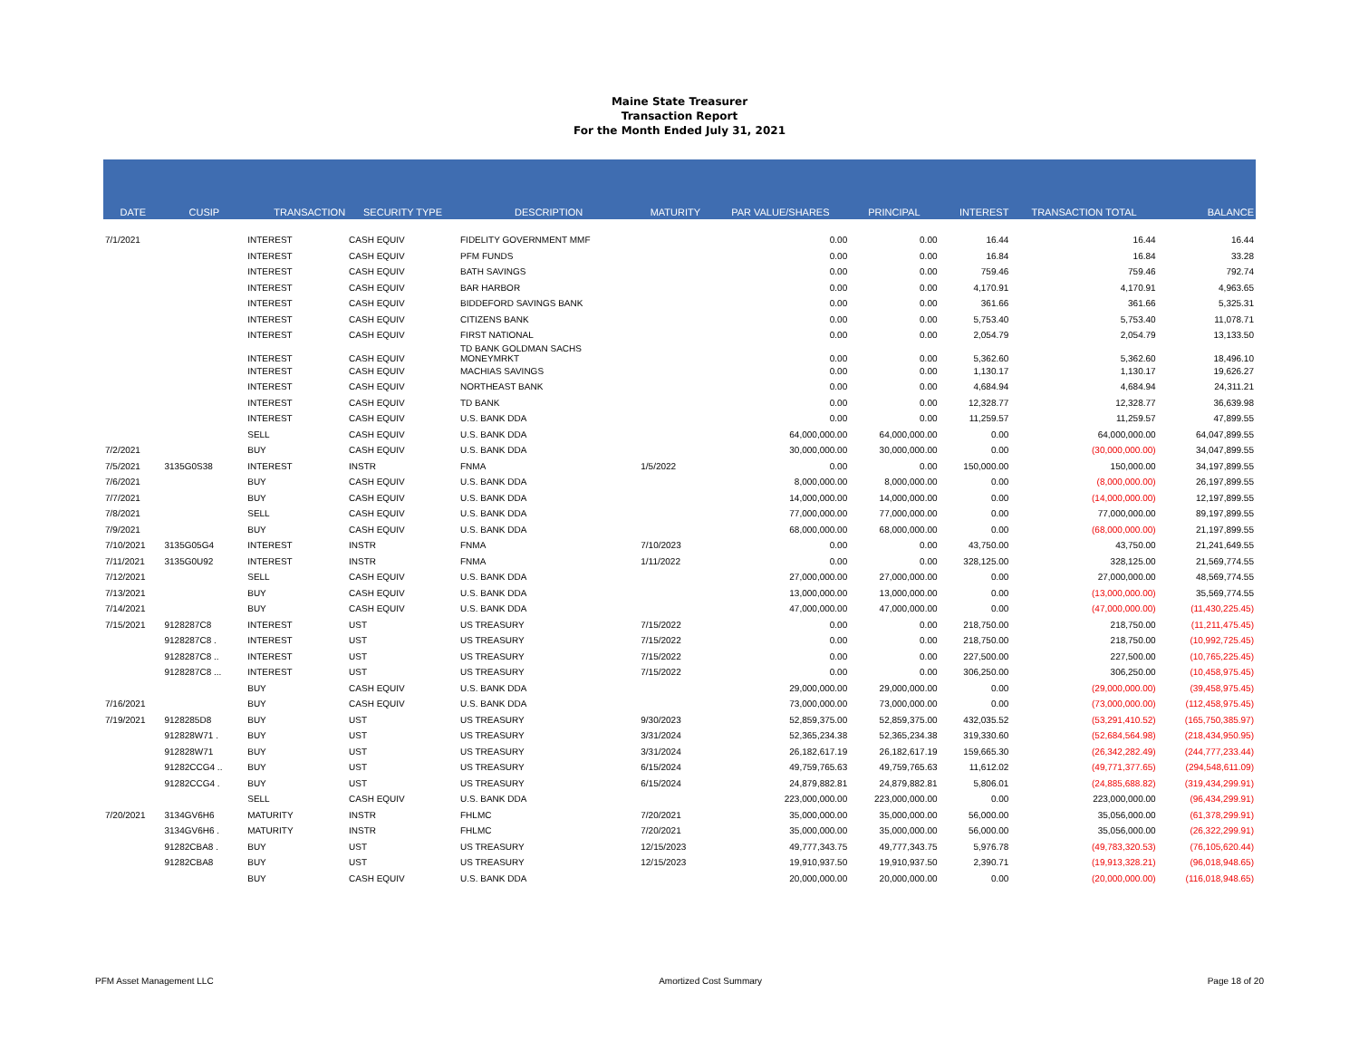Maine State Treasurer
Transaction Report
For the Month Ended July 31, 2021
| DATE | CUSIP | TRANSACTION | SECURITY TYPE | DESCRIPTION | MATURITY | PAR VALUE/SHARES | PRINCIPAL | INTEREST | TRANSACTION TOTAL | BALANCE |
| --- | --- | --- | --- | --- | --- | --- | --- | --- | --- | --- |
| 7/1/2021 | | INTEREST | CASH EQUIV | FIDELITY GOVERNMENT MMF | | 0.00 | 0.00 | 16.44 | 16.44 | 16.44 |
| | | INTEREST | CASH EQUIV | PFM FUNDS | | 0.00 | 0.00 | 16.84 | 16.84 | 33.28 |
| | | INTEREST | CASH EQUIV | BATH SAVINGS | | 0.00 | 0.00 | 759.46 | 759.46 | 792.74 |
| | | INTEREST | CASH EQUIV | BAR HARBOR | | 0.00 | 0.00 | 4,170.91 | 4,170.91 | 4,963.65 |
| | | INTEREST | CASH EQUIV | BIDDEFORD SAVINGS BANK | | 0.00 | 0.00 | 361.66 | 361.66 | 5,325.31 |
| | | INTEREST | CASH EQUIV | CITIZENS BANK | | 0.00 | 0.00 | 5,753.40 | 5,753.40 | 11,078.71 |
| | | INTEREST | CASH EQUIV | FIRST NATIONAL | | 0.00 | 0.00 | 2,054.79 | 2,054.79 | 13,133.50 |
| | | INTEREST | CASH EQUIV | TD BANK GOLDMAN SACHS MONEYMRKT | | 0.00 | 0.00 | 5,362.60 | 5,362.60 | 18,496.10 |
| | | INTEREST | CASH EQUIV | MACHIAS SAVINGS | | 0.00 | 0.00 | 1,130.17 | 1,130.17 | 19,626.27 |
| | | INTEREST | CASH EQUIV | NORTHEAST BANK | | 0.00 | 0.00 | 4,684.94 | 4,684.94 | 24,311.21 |
| | | INTEREST | CASH EQUIV | TD BANK | | 0.00 | 0.00 | 12,328.77 | 12,328.77 | 36,639.98 |
| | | INTEREST | CASH EQUIV | U.S. BANK DDA | | 0.00 | 0.00 | 11,259.57 | 11,259.57 | 47,899.55 |
| | | SELL | CASH EQUIV | U.S. BANK DDA | | 64,000,000.00 | 64,000,000.00 | 0.00 | 64,000,000.00 | 64,047,899.55 |
| 7/2/2021 | | BUY | CASH EQUIV | U.S. BANK DDA | | 30,000,000.00 | 30,000,000.00 | 0.00 | (30,000,000.00) | 34,047,899.55 |
| 7/5/2021 | 3135G0S38 | INTEREST | INSTR | FNMA | 1/5/2022 | 0.00 | 0.00 | 150,000.00 | 150,000.00 | 34,197,899.55 |
| 7/6/2021 | | BUY | CASH EQUIV | U.S. BANK DDA | | 8,000,000.00 | 8,000,000.00 | 0.00 | (8,000,000.00) | 26,197,899.55 |
| 7/7/2021 | | BUY | CASH EQUIV | U.S. BANK DDA | | 14,000,000.00 | 14,000,000.00 | 0.00 | (14,000,000.00) | 12,197,899.55 |
| 7/8/2021 | | SELL | CASH EQUIV | U.S. BANK DDA | | 77,000,000.00 | 77,000,000.00 | 0.00 | 77,000,000.00 | 89,197,899.55 |
| 7/9/2021 | | BUY | CASH EQUIV | U.S. BANK DDA | | 68,000,000.00 | 68,000,000.00 | 0.00 | (68,000,000.00) | 21,197,899.55 |
| 7/10/2021 | 3135G05G4 | INTEREST | INSTR | FNMA | 7/10/2023 | 0.00 | 0.00 | 43,750.00 | 43,750.00 | 21,241,649.55 |
| 7/11/2021 | 3135G0U92 | INTEREST | INSTR | FNMA | 1/11/2022 | 0.00 | 0.00 | 328,125.00 | 328,125.00 | 21,569,774.55 |
| 7/12/2021 | | SELL | CASH EQUIV | U.S. BANK DDA | | 27,000,000.00 | 27,000,000.00 | 0.00 | 27,000,000.00 | 48,569,774.55 |
| 7/13/2021 | | BUY | CASH EQUIV | U.S. BANK DDA | | 13,000,000.00 | 13,000,000.00 | 0.00 | (13,000,000.00) | 35,569,774.55 |
| 7/14/2021 | | BUY | CASH EQUIV | U.S. BANK DDA | | 47,000,000.00 | 47,000,000.00 | 0.00 | (47,000,000.00) | (11,430,225.45) |
| 7/15/2021 | 9128287C8 | INTEREST | UST | US TREASURY | 7/15/2022 | 0.00 | 0.00 | 218,750.00 | 218,750.00 | (11,211,475.45) |
| | 9128287C8 . | INTEREST | UST | US TREASURY | 7/15/2022 | 0.00 | 0.00 | 218,750.00 | 218,750.00 | (10,992,725.45) |
| | 9128287C8 .. | INTEREST | UST | US TREASURY | 7/15/2022 | 0.00 | 0.00 | 227,500.00 | 227,500.00 | (10,765,225.45) |
| | 9128287C8 ... | INTEREST | UST | US TREASURY | 7/15/2022 | 0.00 | 0.00 | 306,250.00 | 306,250.00 | (10,458,975.45) |
| | | BUY | CASH EQUIV | U.S. BANK DDA | | 29,000,000.00 | 29,000,000.00 | 0.00 | (29,000,000.00) | (39,458,975.45) |
| 7/16/2021 | | BUY | CASH EQUIV | U.S. BANK DDA | | 73,000,000.00 | 73,000,000.00 | 0.00 | (73,000,000.00) | (112,458,975.45) |
| 7/19/2021 | 9128285D8 | BUY | UST | US TREASURY | 9/30/2023 | 52,859,375.00 | 52,859,375.00 | 432,035.52 | (53,291,410.52) | (165,750,385.97) |
| | 912828W71 . | BUY | UST | US TREASURY | 3/31/2024 | 52,365,234.38 | 52,365,234.38 | 319,330.60 | (52,684,564.98) | (218,434,950.95) |
| | 912828W71 | BUY | UST | US TREASURY | 3/31/2024 | 26,182,617.19 | 26,182,617.19 | 159,665.30 | (26,342,282.49) | (244,777,233.44) |
| | 91282CCG4 .. | BUY | UST | US TREASURY | 6/15/2024 | 49,759,765.63 | 49,759,765.63 | 11,612.02 | (49,771,377.65) | (294,548,611.09) |
| | 91282CCG4 . | BUY | UST | US TREASURY | 6/15/2024 | 24,879,882.81 | 24,879,882.81 | 5,806.01 | (24,885,688.82) | (319,434,299.91) |
| | | SELL | CASH EQUIV | U.S. BANK DDA | | 223,000,000.00 | 223,000,000.00 | 0.00 | 223,000,000.00 | (96,434,299.91) |
| 7/20/2021 | 3134GV6H6 | MATURITY | INSTR | FHLMC | 7/20/2021 | 35,000,000.00 | 35,000,000.00 | 56,000.00 | 35,056,000.00 | (61,378,299.91) |
| | 3134GV6H6 . | MATURITY | INSTR | FHLMC | 7/20/2021 | 35,000,000.00 | 35,000,000.00 | 56,000.00 | 35,056,000.00 | (26,322,299.91) |
| | 91282CBA8 . | BUY | UST | US TREASURY | 12/15/2023 | 49,777,343.75 | 49,777,343.75 | 5,976.78 | (49,783,320.53) | (76,105,620.44) |
| | 91282CBA8 | BUY | UST | US TREASURY | 12/15/2023 | 19,910,937.50 | 19,910,937.50 | 2,390.71 | (19,913,328.21) | (96,018,948.65) |
| | | BUY | CASH EQUIV | U.S. BANK DDA | | 20,000,000.00 | 20,000,000.00 | 0.00 | (20,000,000.00) | (116,018,948.65) |
PFM Asset Management LLC Amortized Cost Summary Page 18 of 20